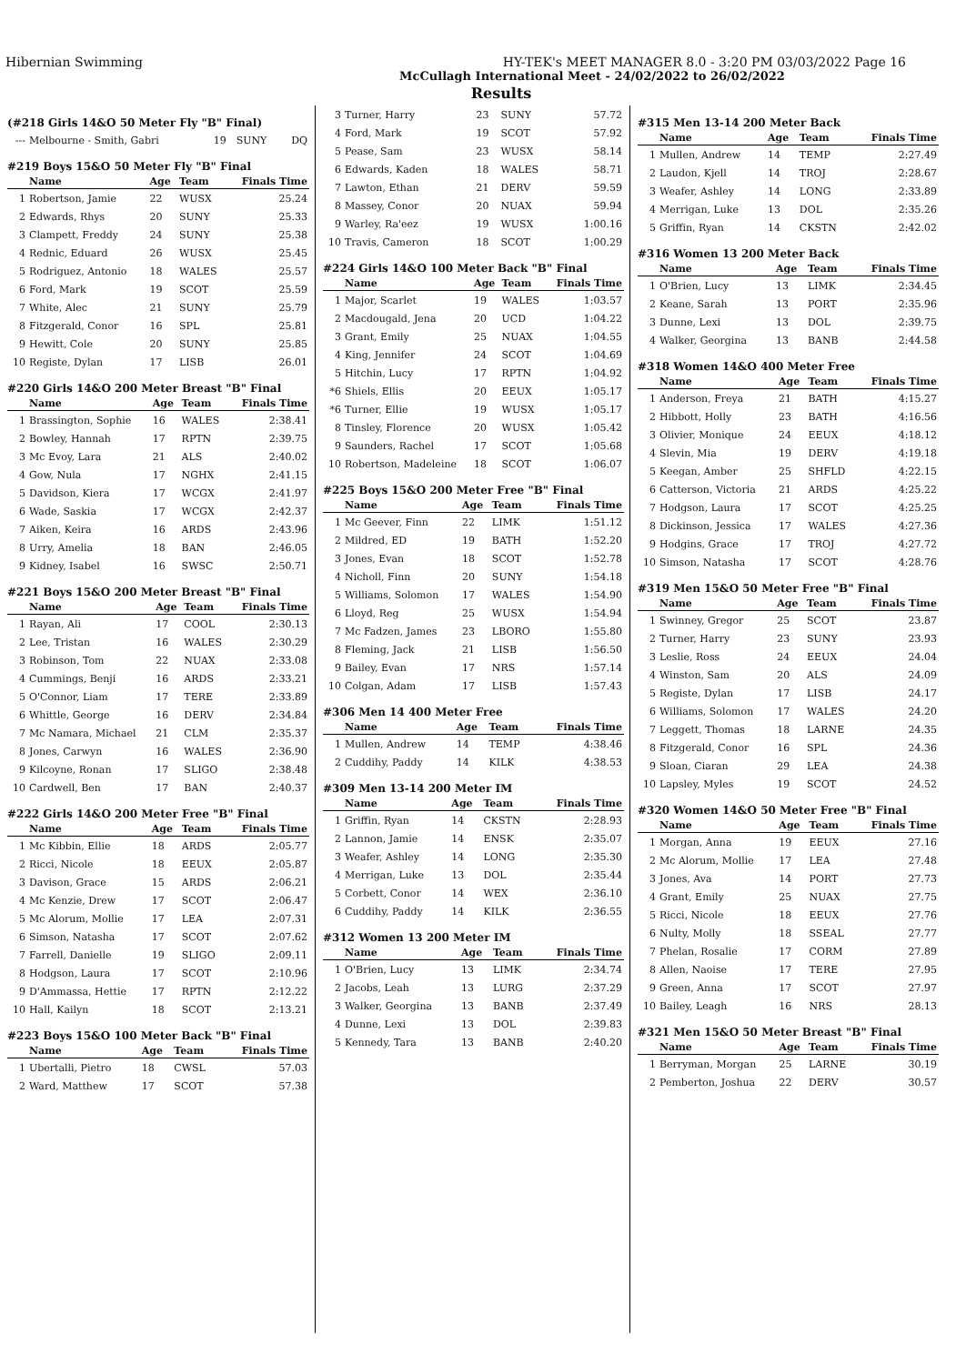Hibernian Swimming HY-TEK's MEET MANAGER 8.0 - 3:20 PM 03/03/2022 Page 16
McCullagh International Meet - 24/02/2022 to 26/02/2022
Results
(#218 Girls 14&O 50 Meter Fly "B" Final)
| --- | Melbourne - Smith, Gabri | 19 | SUNY | DQ |
#219 Boys 15&O 50 Meter Fly "B" Final
| | Name | Age | Team | Finals Time |
| --- | --- | --- | --- | --- |
| 1 | Robertson, Jamie | 22 | WUSX | 25.24 |
| 2 | Edwards, Rhys | 20 | SUNY | 25.33 |
| 3 | Clampett, Freddy | 24 | SUNY | 25.38 |
| 4 | Rednic, Eduard | 26 | WUSX | 25.45 |
| 5 | Rodriguez, Antonio | 18 | WALES | 25.57 |
| 6 | Ford, Mark | 19 | SCOT | 25.59 |
| 7 | White, Alec | 21 | SUNY | 25.79 |
| 8 | Fitzgerald, Conor | 16 | SPL | 25.81 |
| 9 | Hewitt, Cole | 20 | SUNY | 25.85 |
| 10 | Registe, Dylan | 17 | LISB | 26.01 |
#220 Girls 14&O 200 Meter Breast "B" Final
| | Name | Age | Team | Finals Time |
| --- | --- | --- | --- | --- |
| 1 | Brassington, Sophie | 16 | WALES | 2:38.41 |
| 2 | Bowley, Hannah | 17 | RPTN | 2:39.75 |
| 3 | Mc Evoy, Lara | 21 | ALS | 2:40.02 |
| 4 | Gow, Nula | 17 | NGHX | 2:41.15 |
| 5 | Davidson, Kiera | 17 | WCGX | 2:41.97 |
| 6 | Wade, Saskia | 17 | WCGX | 2:42.37 |
| 7 | Aiken, Keira | 16 | ARDS | 2:43.96 |
| 8 | Urry, Amelia | 18 | BAN | 2:46.05 |
| 9 | Kidney, Isabel | 16 | SWSC | 2:50.71 |
#221 Boys 15&O 200 Meter Breast "B" Final
| | Name | Age | Team | Finals Time |
| --- | --- | --- | --- | --- |
| 1 | Rayan, Ali | 17 | COOL | 2:30.13 |
| 2 | Lee, Tristan | 16 | WALES | 2:30.29 |
| 3 | Robinson, Tom | 22 | NUAX | 2:33.08 |
| 4 | Cummings, Benji | 16 | ARDS | 2:33.21 |
| 5 | O'Connor, Liam | 17 | TERE | 2:33.89 |
| 6 | Whittle, George | 16 | DERV | 2:34.84 |
| 7 | Mc Namara, Michael | 21 | CLM | 2:35.37 |
| 8 | Jones, Carwyn | 16 | WALES | 2:36.90 |
| 9 | Kilcoyne, Ronan | 17 | SLIGO | 2:38.48 |
| 10 | Cardwell, Ben | 17 | BAN | 2:40.37 |
#222 Girls 14&O 200 Meter Free "B" Final
| | Name | Age | Team | Finals Time |
| --- | --- | --- | --- | --- |
| 1 | Mc Kibbin, Ellie | 18 | ARDS | 2:05.77 |
| 2 | Ricci, Nicole | 18 | EEUX | 2:05.87 |
| 3 | Davison, Grace | 15 | ARDS | 2:06.21 |
| 4 | Mc Kenzie, Drew | 17 | SCOT | 2:06.47 |
| 5 | Mc Alorum, Mollie | 17 | LEA | 2:07.31 |
| 6 | Simson, Natasha | 17 | SCOT | 2:07.62 |
| 7 | Farrell, Danielle | 19 | SLIGO | 2:09.11 |
| 8 | Hodgson, Laura | 17 | SCOT | 2:10.96 |
| 9 | D'Ammassa, Hettie | 17 | RPTN | 2:12.22 |
| 10 | Hall, Kailyn | 18 | SCOT | 2:13.21 |
#223 Boys 15&O 100 Meter Back "B" Final
| | Name | Age | Team | Finals Time |
| --- | --- | --- | --- | --- |
| 1 | Ubertalli, Pietro | 18 | CWSL | 57.03 |
| 2 | Ward, Matthew | 17 | SCOT | 57.38 |
| 3 | Turner, Harry | 23 | SUNY | 57.72 |
| 4 | Ford, Mark | 19 | SCOT | 57.92 |
| 5 | Pease, Sam | 23 | WUSX | 58.14 |
| 6 | Edwards, Kaden | 18 | WALES | 58.71 |
| 7 | Lawton, Ethan | 21 | DERV | 59.59 |
| 8 | Massey, Conor | 20 | NUAX | 59.94 |
| 9 | Warley, Ra'eez | 19 | WUSX | 1:00.16 |
| 10 | Travis, Cameron | 18 | SCOT | 1:00.29 |
#224 Girls 14&O 100 Meter Back "B" Final
| | Name | Age | Team | Finals Time |
| --- | --- | --- | --- | --- |
| 1 | Major, Scarlet | 19 | WALES | 1:03.57 |
| 2 | Macdougald, Jena | 20 | UCD | 1:04.22 |
| 3 | Grant, Emily | 25 | NUAX | 1:04.55 |
| 4 | King, Jennifer | 24 | SCOT | 1:04.69 |
| 5 | Hitchin, Lucy | 17 | RPTN | 1:04.92 |
| *6 | Shiels, Ellis | 20 | EEUX | 1:05.17 |
| *6 | Turner, Ellie | 19 | WUSX | 1:05.17 |
| 8 | Tinsley, Florence | 20 | WUSX | 1:05.42 |
| 9 | Saunders, Rachel | 17 | SCOT | 1:05.68 |
| 10 | Robertson, Madeleine | 18 | SCOT | 1:06.07 |
#225 Boys 15&O 200 Meter Free "B" Final
| | Name | Age | Team | Finals Time |
| --- | --- | --- | --- | --- |
| 1 | Mc Geever, Finn | 22 | LIMK | 1:51.12 |
| 2 | Mildred, ED | 19 | BATH | 1:52.20 |
| 3 | Jones, Evan | 18 | SCOT | 1:52.78 |
| 4 | Nicholl, Finn | 20 | SUNY | 1:54.18 |
| 5 | Williams, Solomon | 17 | WALES | 1:54.90 |
| 6 | Lloyd, Reg | 25 | WUSX | 1:54.94 |
| 7 | Mc Fadzen, James | 23 | LBORO | 1:55.80 |
| 8 | Fleming, Jack | 21 | LISB | 1:56.50 |
| 9 | Bailey, Evan | 17 | NRS | 1:57.14 |
| 10 | Colgan, Adam | 17 | LISB | 1:57.43 |
#306 Men 14 400 Meter Free
| | Name | Age | Team | Finals Time |
| --- | --- | --- | --- | --- |
| 1 | Mullen, Andrew | 14 | TEMP | 4:38.46 |
| 2 | Cuddihy, Paddy | 14 | KILK | 4:38.53 |
#309 Men 13-14 200 Meter IM
| | Name | Age | Team | Finals Time |
| --- | --- | --- | --- | --- |
| 1 | Griffin, Ryan | 14 | CKSTN | 2:28.93 |
| 2 | Lannon, Jamie | 14 | ENSK | 2:35.07 |
| 3 | Weafer, Ashley | 14 | LONG | 2:35.30 |
| 4 | Merrigan, Luke | 13 | DOL | 2:35.44 |
| 5 | Corbett, Conor | 14 | WEX | 2:36.10 |
| 6 | Cuddihy, Paddy | 14 | KILK | 2:36.55 |
#312 Women 13 200 Meter IM
| | Name | Age | Team | Finals Time |
| --- | --- | --- | --- | --- |
| 1 | O'Brien, Lucy | 13 | LIMK | 2:34.74 |
| 2 | Jacobs, Leah | 13 | LURG | 2:37.29 |
| 3 | Walker, Georgina | 13 | BANB | 2:37.49 |
| 4 | Dunne, Lexi | 13 | DOL | 2:39.83 |
| 5 | Kennedy, Tara | 13 | BANB | 2:40.20 |
#315 Men 13-14 200 Meter Back
| | Name | Age | Team | Finals Time |
| --- | --- | --- | --- | --- |
| 1 | Mullen, Andrew | 14 | TEMP | 2:27.49 |
| 2 | Laudon, Kjell | 14 | TROJ | 2:28.67 |
| 3 | Weafer, Ashley | 14 | LONG | 2:33.89 |
| 4 | Merrigan, Luke | 13 | DOL | 2:35.26 |
| 5 | Griffin, Ryan | 14 | CKSTN | 2:42.02 |
#316 Women 13 200 Meter Back
| | Name | Age | Team | Finals Time |
| --- | --- | --- | --- | --- |
| 1 | O'Brien, Lucy | 13 | LIMK | 2:34.45 |
| 2 | Keane, Sarah | 13 | PORT | 2:35.96 |
| 3 | Dunne, Lexi | 13 | DOL | 2:39.75 |
| 4 | Walker, Georgina | 13 | BANB | 2:44.58 |
#318 Women 14&O 400 Meter Free
| | Name | Age | Team | Finals Time |
| --- | --- | --- | --- | --- |
| 1 | Anderson, Freya | 21 | BATH | 4:15.27 |
| 2 | Hibbott, Holly | 23 | BATH | 4:16.56 |
| 3 | Olivier, Monique | 24 | EEUX | 4:18.12 |
| 4 | Slevin, Mia | 19 | DERV | 4:19.18 |
| 5 | Keegan, Amber | 25 | SHFLD | 4:22.15 |
| 6 | Catterson, Victoria | 21 | ARDS | 4:25.22 |
| 7 | Hodgson, Laura | 17 | SCOT | 4:25.25 |
| 8 | Dickinson, Jessica | 17 | WALES | 4:27.36 |
| 9 | Hodgins, Grace | 17 | TROJ | 4:27.72 |
| 10 | Simson, Natasha | 17 | SCOT | 4:28.76 |
#319 Men 15&O 50 Meter Free "B" Final
| | Name | Age | Team | Finals Time |
| --- | --- | --- | --- | --- |
| 1 | Swinney, Gregor | 25 | SCOT | 23.87 |
| 2 | Turner, Harry | 23 | SUNY | 23.93 |
| 3 | Leslie, Ross | 24 | EEUX | 24.04 |
| 4 | Winston, Sam | 20 | ALS | 24.09 |
| 5 | Registe, Dylan | 17 | LISB | 24.17 |
| 6 | Williams, Solomon | 17 | WALES | 24.20 |
| 7 | Leggett, Thomas | 18 | LARNE | 24.35 |
| 8 | Fitzgerald, Conor | 16 | SPL | 24.36 |
| 9 | Sloan, Ciaran | 29 | LEA | 24.38 |
| 10 | Lapsley, Myles | 19 | SCOT | 24.52 |
#320 Women 14&O 50 Meter Free "B" Final
| | Name | Age | Team | Finals Time |
| --- | --- | --- | --- | --- |
| 1 | Morgan, Anna | 19 | EEUX | 27.16 |
| 2 | Mc Alorum, Mollie | 17 | LEA | 27.48 |
| 3 | Jones, Ava | 14 | PORT | 27.73 |
| 4 | Grant, Emily | 25 | NUAX | 27.75 |
| 5 | Ricci, Nicole | 18 | EEUX | 27.76 |
| 6 | Nulty, Molly | 18 | SSEAL | 27.77 |
| 7 | Phelan, Rosalie | 17 | CORM | 27.89 |
| 8 | Allen, Naoise | 17 | TERE | 27.95 |
| 9 | Green, Anna | 17 | SCOT | 27.97 |
| 10 | Bailey, Leagh | 16 | NRS | 28.13 |
#321 Men 15&O 50 Meter Breast "B" Final
| | Name | Age | Team | Finals Time |
| --- | --- | --- | --- | --- |
| 1 | Berryman, Morgan | 25 | LARNE | 30.19 |
| 2 | Pemberton, Joshua | 22 | DERV | 30.57 |